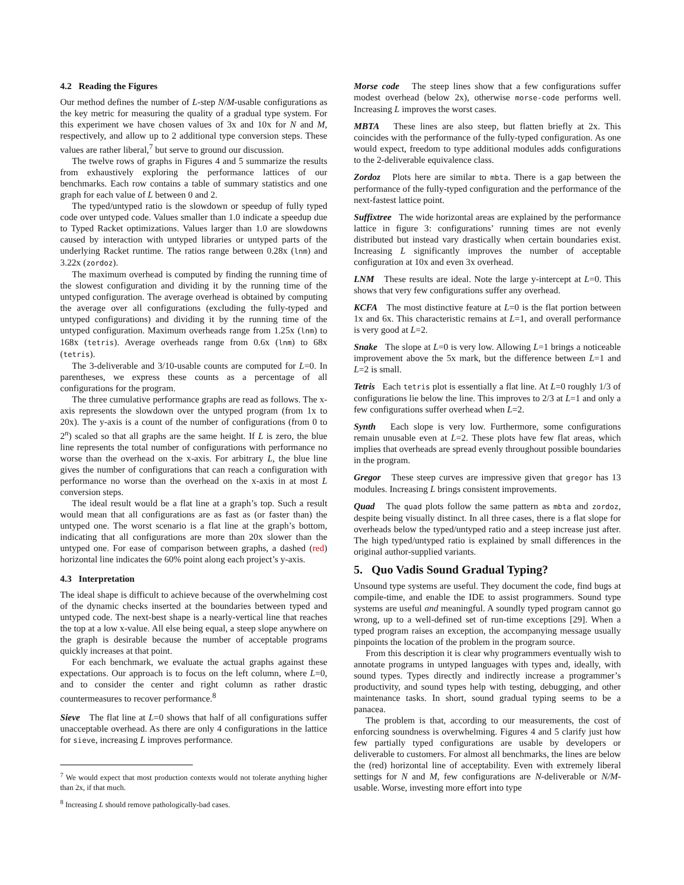4.2 Reading the Figures
Our method defines the number of L-step N/M-usable configurations as the key metric for measuring the quality of a gradual type system. For this experiment we have chosen values of 3x and 10x for N and M, respectively, and allow up to 2 additional type conversion steps. These values are rather liberal,<sup>7</sup> but serve to ground our discussion.
The twelve rows of graphs in Figures 4 and 5 summarize the results from exhaustively exploring the performance lattices of our benchmarks. Each row contains a table of summary statistics and one graph for each value of L between 0 and 2.
The typed/untyped ratio is the slowdown or speedup of fully typed code over untyped code. Values smaller than 1.0 indicate a speedup due to Typed Racket optimizations. Values larger than 1.0 are slowdowns caused by interaction with untyped libraries or untyped parts of the underlying Racket runtime. The ratios range between 0.28x (lnm) and 3.22x (zordoz).
The maximum overhead is computed by finding the running time of the slowest configuration and dividing it by the running time of the untyped configuration. The average overhead is obtained by computing the average over all configurations (excluding the fully-typed and untyped configurations) and dividing it by the running time of the untyped configuration. Maximum overheads range from 1.25x (lnm) to 168x (tetris). Average overheads range from 0.6x (lnm) to 68x (tetris).
The 3-deliverable and 3/10-usable counts are computed for L=0. In parentheses, we express these counts as a percentage of all configurations for the program.
The three cumulative performance graphs are read as follows. The x-axis represents the slowdown over the untyped program (from 1x to 20x). The y-axis is a count of the number of configurations (from 0 to 2<sup>n</sup>) scaled so that all graphs are the same height. If L is zero, the blue line represents the total number of configurations with performance no worse than the overhead on the x-axis. For arbitrary L, the blue line gives the number of configurations that can reach a configuration with performance no worse than the overhead on the x-axis in at most L conversion steps.
The ideal result would be a flat line at a graph’s top. Such a result would mean that all configurations are as fast as (or faster than) the untyped one. The worst scenario is a flat line at the graph’s bottom, indicating that all configurations are more than 20x slower than the untyped one. For ease of comparison between graphs, a dashed (red) horizontal line indicates the 60% point along each project’s y-axis.
4.3 Interpretation
The ideal shape is difficult to achieve because of the overwhelming cost of the dynamic checks inserted at the boundaries between typed and untyped code. The next-best shape is a nearly-vertical line that reaches the top at a low x-value. All else being equal, a steep slope anywhere on the graph is desirable because the number of acceptable programs quickly increases at that point.
For each benchmark, we evaluate the actual graphs against these expectations. Our approach is to focus on the left column, where L=0, and to consider the center and right column as rather drastic countermeasures to recover performance.<sup>8</sup>
Sieve The flat line at L=0 shows that half of all configurations suffer unacceptable overhead. As there are only 4 configurations in the lattice for sieve, increasing L improves performance.
<sup>7</sup> We would expect that most production contexts would not tolerate anything higher than 2x, if that much.
<sup>8</sup> Increasing L should remove pathologically-bad cases.
Morse code The steep lines show that a few configurations suffer modest overhead (below 2x), otherwise morse-code performs well. Increasing L improves the worst cases.
MBTA These lines are also steep, but flatten briefly at 2x. This coincides with the performance of the fully-typed configuration. As one would expect, freedom to type additional modules adds configurations to the 2-deliverable equivalence class.
Zordoz Plots here are similar to mbta. There is a gap between the performance of the fully-typed configuration and the performance of the next-fastest lattice point.
Suffixtree The wide horizontal areas are explained by the performance lattice in figure 3: configurations’ running times are not evenly distributed but instead vary drastically when certain boundaries exist. Increasing L significantly improves the number of acceptable configuration at 10x and even 3x overhead.
LNM These results are ideal. Note the large y-intercept at L=0. This shows that very few configurations suffer any overhead.
KCFA The most distinctive feature at L=0 is the flat portion between 1x and 6x. This characteristic remains at L=1, and overall performance is very good at L=2.
Snake The slope at L=0 is very low. Allowing L=1 brings a noticeable improvement above the 5x mark, but the difference between L=1 and L=2 is small.
Tetris Each tetris plot is essentially a flat line. At L=0 roughly 1/3 of configurations lie below the line. This improves to 2/3 at L=1 and only a few configurations suffer overhead when L=2.
Synth Each slope is very low. Furthermore, some configurations remain unusable even at L=2. These plots have few flat areas, which implies that overheads are spread evenly throughout possible boundaries in the program.
Gregor These steep curves are impressive given that gregor has 13 modules. Increasing L brings consistent improvements.
Quad The quad plots follow the same pattern as mbta and zordoz, despite being visually distinct. In all three cases, there is a flat slope for overheads below the typed/untyped ratio and a steep increase just after. The high typed/untyped ratio is explained by small differences in the original author-supplied variants.
5. Quo Vadis Sound Gradual Typing?
Unsound type systems are useful. They document the code, find bugs at compile-time, and enable the IDE to assist programmers. Sound type systems are useful and meaningful. A soundly typed program cannot go wrong, up to a well-defined set of run-time exceptions [29]. When a typed program raises an exception, the accompanying message usually pinpoints the location of the problem in the program source.
From this description it is clear why programmers eventually wish to annotate programs in untyped languages with types and, ideally, with sound types. Types directly and indirectly increase a programmer’s productivity, and sound types help with testing, debugging, and other maintenance tasks. In short, sound gradual typing seems to be a panacea.
The problem is that, according to our measurements, the cost of enforcing soundness is overwhelming. Figures 4 and 5 clarify just how few partially typed configurations are usable by developers or deliverable to customers. For almost all benchmarks, the lines are below the (red) horizontal line of acceptability. Even with extremely liberal settings for N and M, few configurations are N-deliverable or N/M-usable. Worse, investing more effort into type